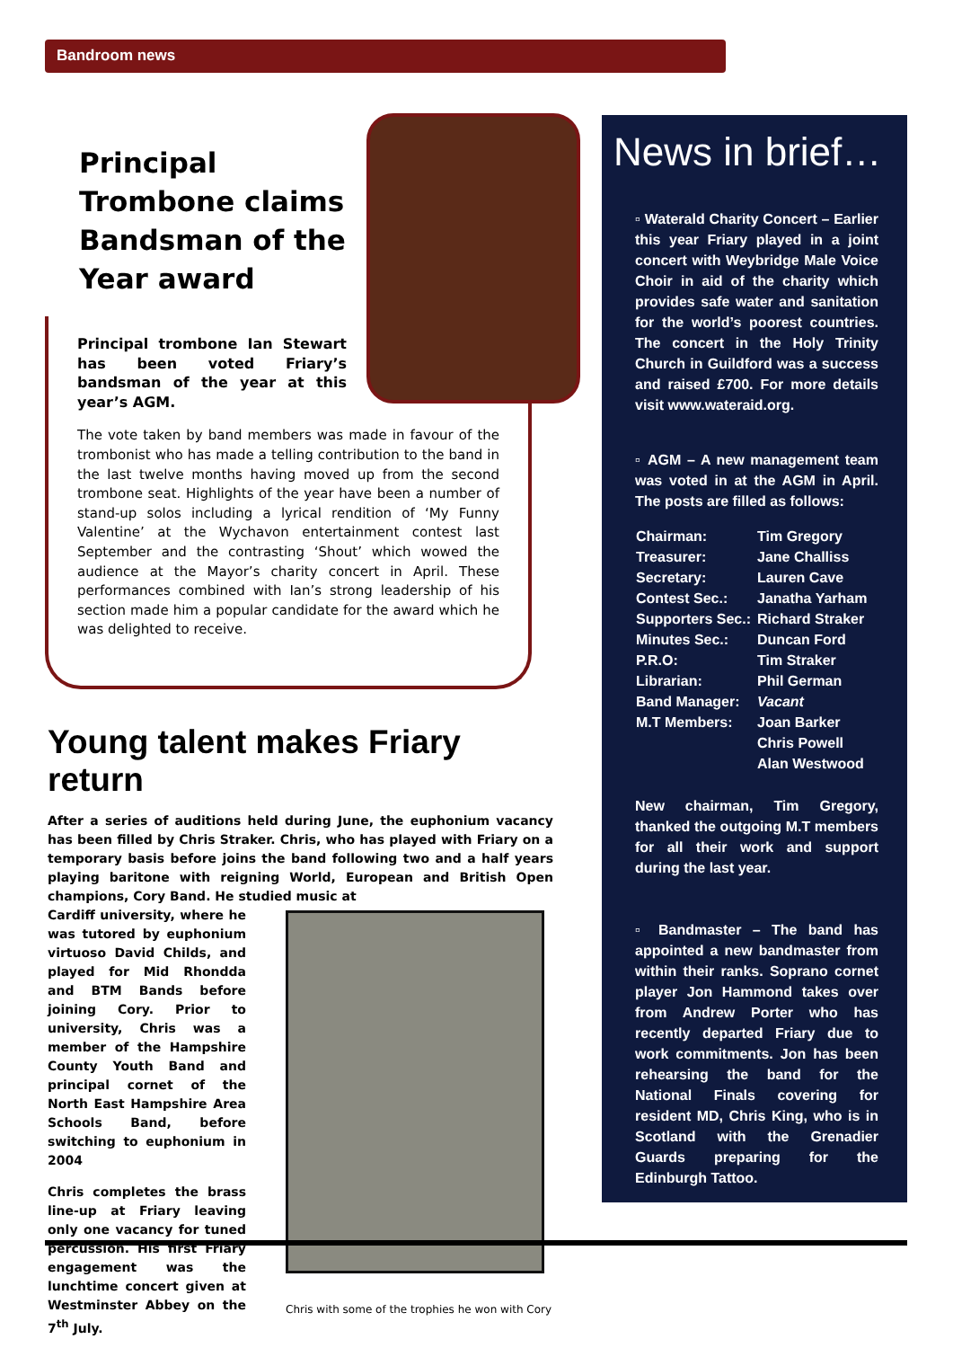Bandroom news
Principal Trombone claims Bandsman of the Year award
Principal trombone Ian Stewart has been voted Friary’s bandsman of the year at this year’s AGM.
The vote taken by band members was made in favour of the trombonist who has made a telling contribution to the band in the last twelve months having moved up from the second trombone seat. Highlights of the year have been a number of stand-up solos including a lyrical rendition of ‘My Funny Valentine’ at the Wychavon entertainment contest last September and the contrasting ‘Shout’ which wowed the audience at the Mayor’s charity concert in April. These performances combined with Ian’s strong leadership of his section made him a popular candidate for the award which he was delighted to receive.
Young talent makes Friary return
After a series of auditions held during June, the euphonium vacancy has been filled by Chris Straker. Chris, who has played with Friary on a temporary basis before joins the band following two and a half years playing baritone with reigning World, European and British Open champions, Cory Band. He studied music at
Cardiff university, where he was tutored by euphonium virtuoso David Childs, and played for Mid Rhondda and BTM Bands before joining Cory. Prior to university, Chris was a member of the Hampshire County Youth Band and principal cornet of the North East Hampshire Area Schools Band, before switching to euphonium in 2004
Chris completes the brass line-up at Friary leaving only one vacancy for tuned percussion. His first Friary engagement was the lunchtime concert given at Westminster Abbey on the 7<sup>th</sup> July.
Chris with some of the trophies he won with Cory
News in brief…
▫ Waterald Charity Concert – Earlier this year Friary played in a joint concert with Weybridge Male Voice Choir in aid of the charity which provides safe water and sanitation for the world’s poorest countries. The concert in the Holy Trinity Church in Guildford was a success and raised £700. For more details visit www.wateraid.org.
▫ AGM – A new management team was voted in at the AGM in April. The posts are filled as follows:
| Chairman: | Tim Gregory |
| Treasurer: | Jane Challiss |
| Secretary: | Lauren Cave |
| Contest Sec.: | Janatha Yarham |
| Supporters Sec.: | Richard Straker |
| Minutes Sec.: | Duncan Ford |
| P.R.O: | Tim Straker |
| Librarian: | Phil German |
| Band Manager: | Vacant |
| M.T Members: | Joan Barker |
| | Chris Powell |
| | Alan Westwood |
New chairman, Tim Gregory, thanked the outgoing M.T members for all their work and support during the last year.
▫ Bandmaster – The band has appointed a new bandmaster from within their ranks. Soprano cornet player Jon Hammond takes over from Andrew Porter who has recently departed Friary due to work commitments. Jon has been rehearsing the band for the National Finals covering for resident MD, Chris King, who is in Scotland with the Grenadier Guards preparing for the Edinburgh Tattoo.